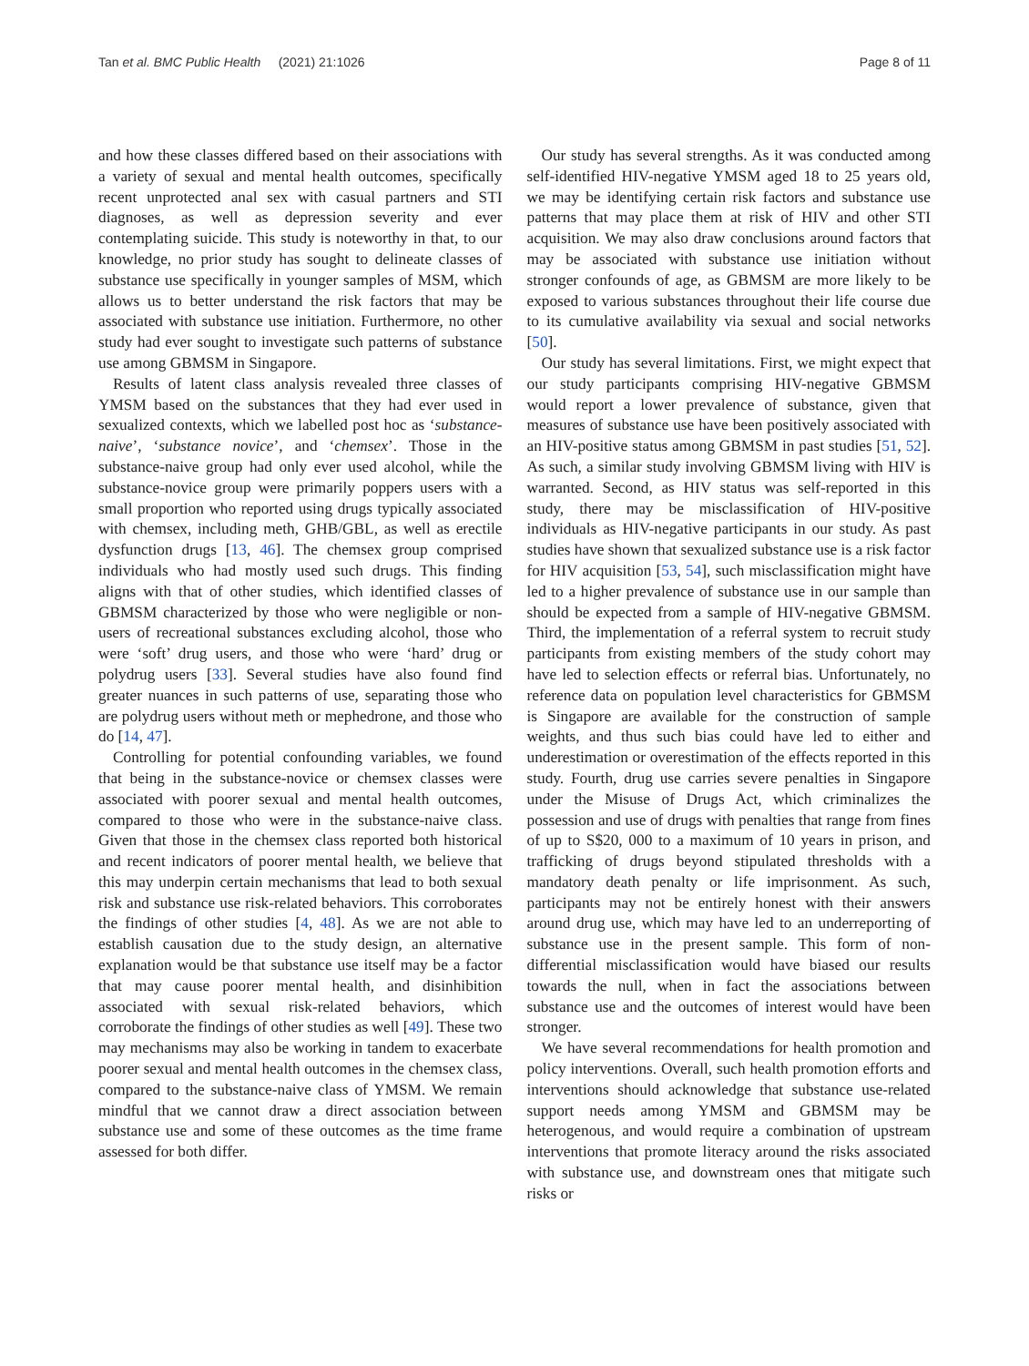Tan et al. BMC Public Health (2021) 21:1026 Page 8 of 11
and how these classes differed based on their associations with a variety of sexual and mental health outcomes, specifically recent unprotected anal sex with casual partners and STI diagnoses, as well as depression severity and ever contemplating suicide. This study is noteworthy in that, to our knowledge, no prior study has sought to delineate classes of substance use specifically in younger samples of MSM, which allows us to better understand the risk factors that may be associated with substance use initiation. Furthermore, no other study had ever sought to investigate such patterns of substance use among GBMSM in Singapore.
Results of latent class analysis revealed three classes of YMSM based on the substances that they had ever used in sexualized contexts, which we labelled post hoc as ‘substance-naive’, ‘substance novice’, and ‘chemsex’. Those in the substance-naive group had only ever used alcohol, while the substance-novice group were primarily poppers users with a small proportion who reported using drugs typically associated with chemsex, including meth, GHB/GBL, as well as erectile dysfunction drugs [13, 46]. The chemsex group comprised individuals who had mostly used such drugs. This finding aligns with that of other studies, which identified classes of GBMSM characterized by those who were negligible or non-users of recreational substances excluding alcohol, those who were ‘soft’ drug users, and those who were ‘hard’ drug or polydrug users [33]. Several studies have also found find greater nuances in such patterns of use, separating those who are polydrug users without meth or mephedrone, and those who do [14, 47].
Controlling for potential confounding variables, we found that being in the substance-novice or chemsex classes were associated with poorer sexual and mental health outcomes, compared to those who were in the substance-naive class. Given that those in the chemsex class reported both historical and recent indicators of poorer mental health, we believe that this may underpin certain mechanisms that lead to both sexual risk and substance use risk-related behaviors. This corroborates the findings of other studies [4, 48]. As we are not able to establish causation due to the study design, an alternative explanation would be that substance use itself may be a factor that may cause poorer mental health, and disinhibition associated with sexual risk-related behaviors, which corroborate the findings of other studies as well [49]. These two may mechanisms may also be working in tandem to exacerbate poorer sexual and mental health outcomes in the chemsex class, compared to the substance-naive class of YMSM. We remain mindful that we cannot draw a direct association between substance use and some of these outcomes as the time frame assessed for both differ.
Our study has several strengths. As it was conducted among self-identified HIV-negative YMSM aged 18 to 25 years old, we may be identifying certain risk factors and substance use patterns that may place them at risk of HIV and other STI acquisition. We may also draw conclusions around factors that may be associated with substance use initiation without stronger confounds of age, as GBMSM are more likely to be exposed to various substances throughout their life course due to its cumulative availability via sexual and social networks [50].
Our study has several limitations. First, we might expect that our study participants comprising HIV-negative GBMSM would report a lower prevalence of substance, given that measures of substance use have been positively associated with an HIV-positive status among GBMSM in past studies [51, 52]. As such, a similar study involving GBMSM living with HIV is warranted. Second, as HIV status was self-reported in this study, there may be misclassification of HIV-positive individuals as HIV-negative participants in our study. As past studies have shown that sexualized substance use is a risk factor for HIV acquisition [53, 54], such misclassification might have led to a higher prevalence of substance use in our sample than should be expected from a sample of HIV-negative GBMSM. Third, the implementation of a referral system to recruit study participants from existing members of the study cohort may have led to selection effects or referral bias. Unfortunately, no reference data on population level characteristics for GBMSM is Singapore are available for the construction of sample weights, and thus such bias could have led to either and underestimation or overestimation of the effects reported in this study. Fourth, drug use carries severe penalties in Singapore under the Misuse of Drugs Act, which criminalizes the possession and use of drugs with penalties that range from fines of up to S$20, 000 to a maximum of 10 years in prison, and trafficking of drugs beyond stipulated thresholds with a mandatory death penalty or life imprisonment. As such, participants may not be entirely honest with their answers around drug use, which may have led to an underreporting of substance use in the present sample. This form of non-differential misclassification would have biased our results towards the null, when in fact the associations between substance use and the outcomes of interest would have been stronger.
We have several recommendations for health promotion and policy interventions. Overall, such health promotion efforts and interventions should acknowledge that substance use-related support needs among YMSM and GBMSM may be heterogenous, and would require a combination of upstream interventions that promote literacy around the risks associated with substance use, and downstream ones that mitigate such risks or